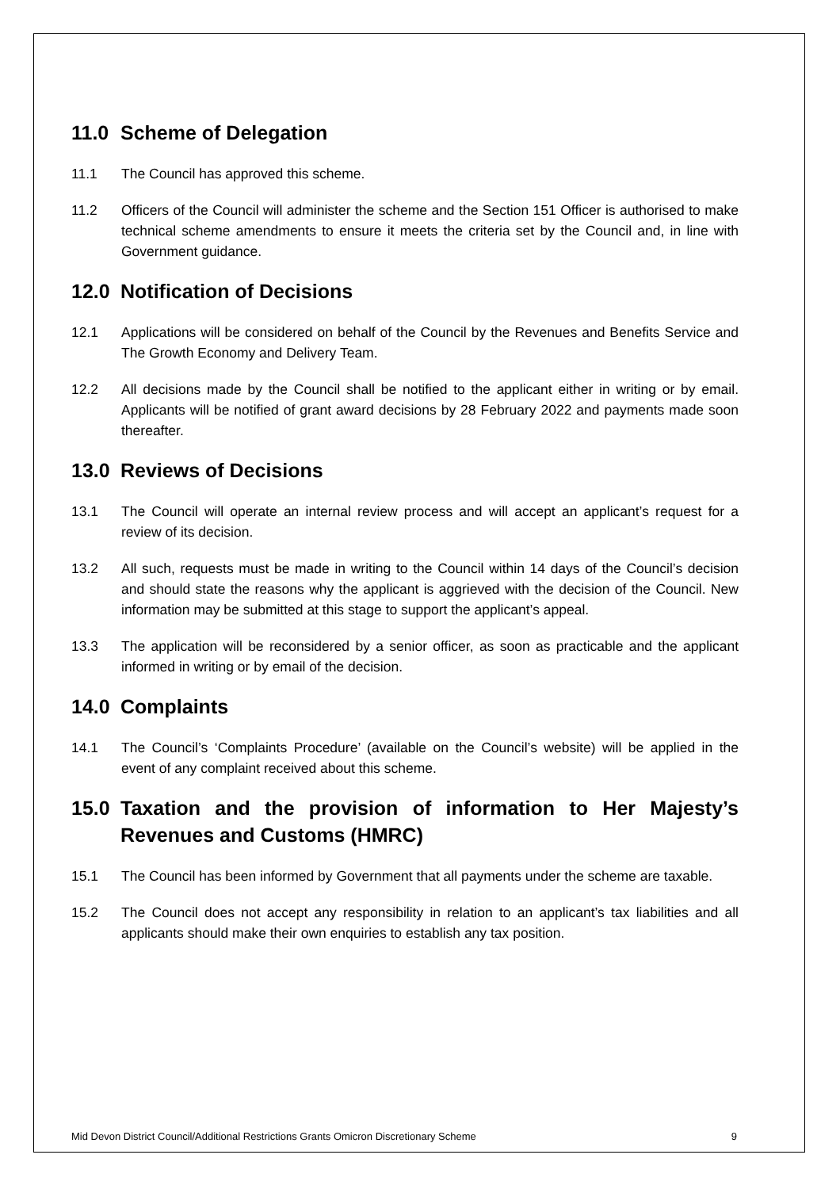11.0 Scheme of Delegation
11.1 The Council has approved this scheme.
11.2 Officers of the Council will administer the scheme and the Section 151 Officer is authorised to make technical scheme amendments to ensure it meets the criteria set by the Council and, in line with Government guidance.
12.0 Notification of Decisions
12.1 Applications will be considered on behalf of the Council by the Revenues and Benefits Service and The Growth Economy and Delivery Team.
12.2 All decisions made by the Council shall be notified to the applicant either in writing or by email. Applicants will be notified of grant award decisions by 28 February 2022 and payments made soon thereafter.
13.0 Reviews of Decisions
13.1 The Council will operate an internal review process and will accept an applicant’s request for a review of its decision.
13.2 All such, requests must be made in writing to the Council within 14 days of the Council’s decision and should state the reasons why the applicant is aggrieved with the decision of the Council. New information may be submitted at this stage to support the applicant’s appeal.
13.3 The application will be reconsidered by a senior officer, as soon as practicable and the applicant informed in writing or by email of the decision.
14.0 Complaints
14.1 The Council’s ‘Complaints Procedure’ (available on the Council’s website) will be applied in the event of any complaint received about this scheme.
15.0 Taxation and the provision of information to Her Majesty’s Revenues and Customs (HMRC)
15.1 The Council has been informed by Government that all payments under the scheme are taxable.
15.2 The Council does not accept any responsibility in relation to an applicant’s tax liabilities and all applicants should make their own enquiries to establish any tax position.
Mid Devon District Council/Additional Restrictions Grants Omicron Discretionary Scheme 9